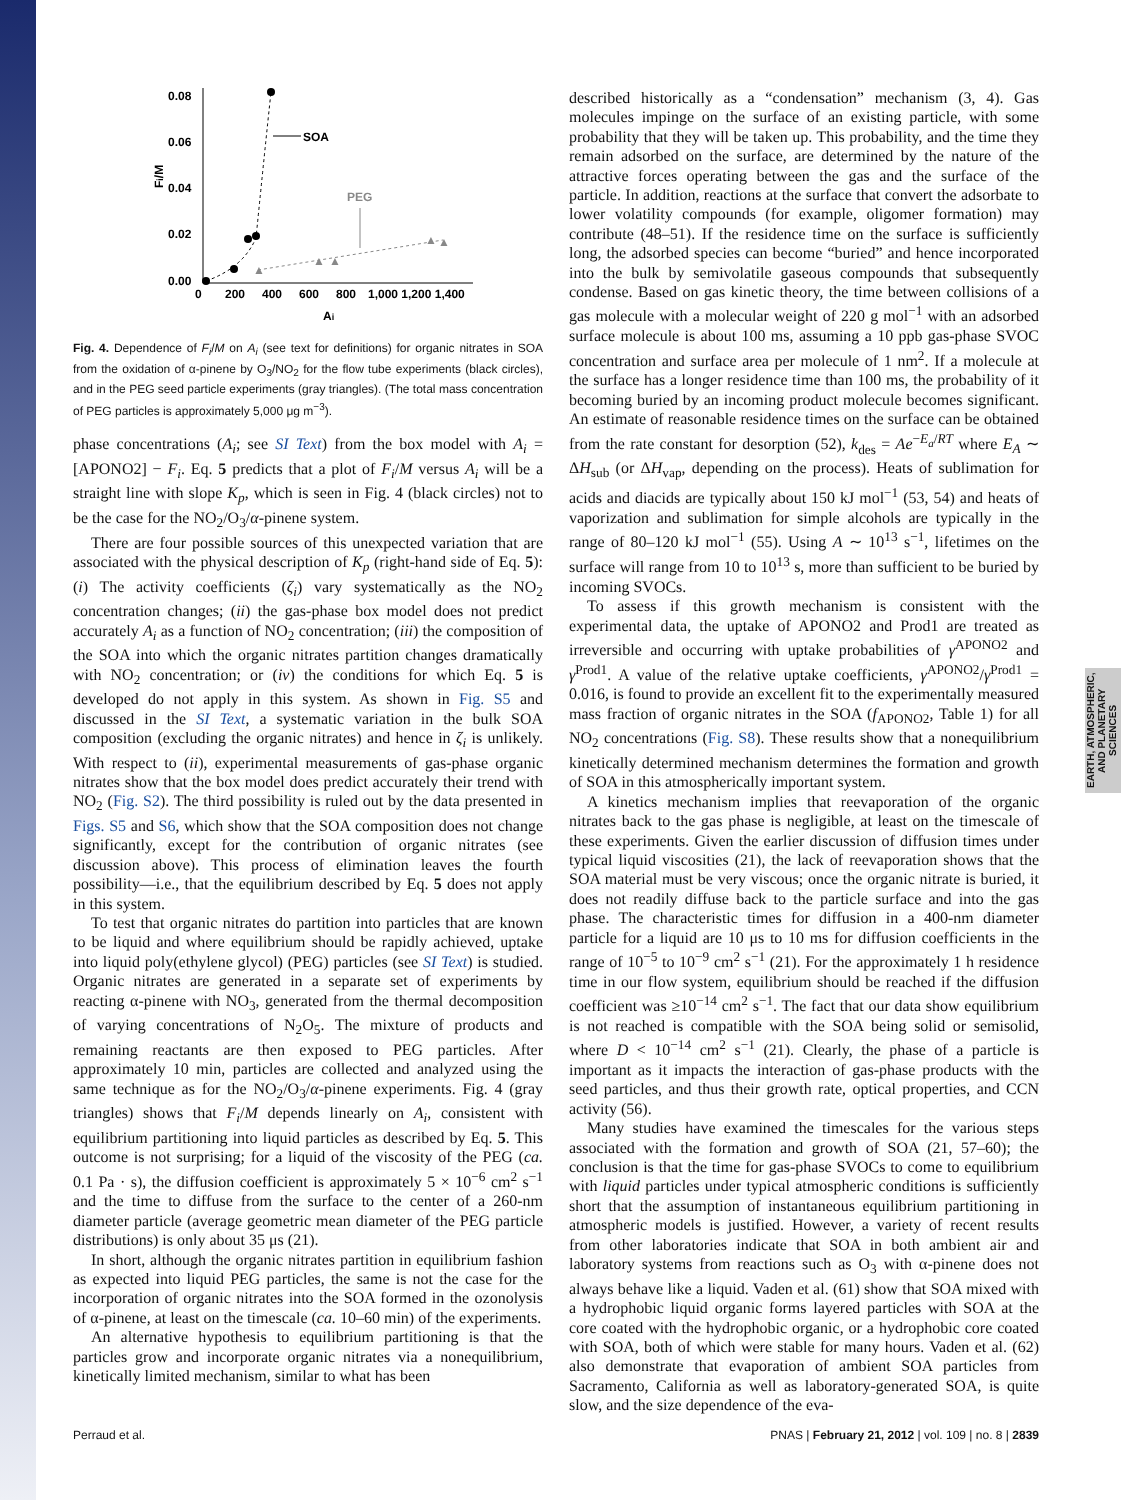EARTH, ATMOSPHERIC, AND PLANETARY SCIENCES
0.08
0.06
0.04
0.02
0.00
0
200
400
600
800
1,000 1,200 1,400
Ai
Fi/M
SOA
PEG
▲
▲
▲
▲
▲
Fig. 4. Dependence of F<sub>i</sub>/M on A<sub>i</sub> (see text for definitions) for organic nitrates in SOA from the oxidation of α-pinene by O<sub>3</sub>/NO<sub>2</sub> for the flow tube experiments (black circles), and in the PEG seed particle experiments (gray triangles). (The total mass concentration of PEG particles is approximately 5,000 μg m<sup>−3</sup>).
phase concentrations (A<sub>i</sub>; see SI Text) from the box model with A<sub>i</sub> = [APONO2] − F<sub>i</sub>. Eq. 5 predicts that a plot of F<sub>i</sub>/M versus A<sub>i</sub> will be a straight line with slope K<sub>p</sub>, which is seen in Fig. 4 (black circles) not to be the case for the NO<sub>2</sub>/O<sub>3</sub>/α-pinene system.
There are four possible sources of this unexpected variation that are associated with the physical description of K<sub>p</sub> (right-hand side of Eq. 5): (i) The activity coefficients (ζ<sub>i</sub>) vary systematically as the NO<sub>2</sub> concentration changes; (ii) the gas-phase box model does not predict accurately A<sub>i</sub> as a function of NO<sub>2</sub> concentration; (iii) the composition of the SOA into which the organic nitrates partition changes dramatically with NO<sub>2</sub> concentration; or (iv) the conditions for which Eq. 5 is developed do not apply in this system. As shown in Fig. S5 and discussed in the SI Text, a systematic variation in the bulk SOA composition (excluding the organic nitrates) and hence in ζ<sub>i</sub> is unlikely. With respect to (ii), experimental measurements of gas-phase organic nitrates show that the box model does predict accurately their trend with NO<sub>2</sub> (Fig. S2). The third possibility is ruled out by the data presented in Figs. S5 and S6, which show that the SOA composition does not change significantly, except for the contribution of organic nitrates (see discussion above). This process of elimination leaves the fourth possibility—i.e., that the equilibrium described by Eq. 5 does not apply in this system.
To test that organic nitrates do partition into particles that are known to be liquid and where equilibrium should be rapidly achieved, uptake into liquid poly(ethylene glycol) (PEG) particles (see SI Text) is studied. Organic nitrates are generated in a separate set of experiments by reacting α-pinene with NO<sub>3</sub>, generated from the thermal decomposition of varying concentrations of N<sub>2</sub>O<sub>5</sub>. The mixture of products and remaining reactants are then exposed to PEG particles. After approximately 10 min, particles are collected and analyzed using the same technique as for the NO<sub>2</sub>/O<sub>3</sub>/α-pinene experiments. Fig. 4 (gray triangles) shows that F<sub>i</sub>/M depends linearly on A<sub>i</sub>, consistent with equilibrium partitioning into liquid particles as described by Eq. 5. This outcome is not surprising; for a liquid of the viscosity of the PEG (ca. 0.1 Pa · s), the diffusion coefficient is approximately 5 × 10<sup>−6</sup> cm<sup>2</sup> s<sup>−1</sup> and the time to diffuse from the surface to the center of a 260-nm diameter particle (average geometric mean diameter of the PEG particle distributions) is only about 35 μs (21).
In short, although the organic nitrates partition in equilibrium fashion as expected into liquid PEG particles, the same is not the case for the incorporation of organic nitrates into the SOA formed in the ozonolysis of α-pinene, at least on the timescale (ca. 10–60 min) of the experiments.
An alternative hypothesis to equilibrium partitioning is that the particles grow and incorporate organic nitrates via a nonequilibrium, kinetically limited mechanism, similar to what has been
described historically as a “condensation” mechanism (3, 4). Gas molecules impinge on the surface of an existing particle, with some probability that they will be taken up. This probability, and the time they remain adsorbed on the surface, are determined by the nature of the attractive forces operating between the gas and the surface of the particle. In addition, reactions at the surface that convert the adsorbate to lower volatility compounds (for example, oligomer formation) may contribute (48–51). If the residence time on the surface is sufficiently long, the adsorbed species can become “buried” and hence incorporated into the bulk by semivolatile gaseous compounds that subsequently condense. Based on gas kinetic theory, the time between collisions of a gas molecule with a molecular weight of 220 g mol<sup>−1</sup> with an adsorbed surface molecule is about 100 ms, assuming a 10 ppb gas-phase SVOC concentration and surface area per molecule of 1 nm<sup>2</sup>. If a molecule at the surface has a longer residence time than 100 ms, the probability of it becoming buried by an incoming product molecule becomes significant. An estimate of reasonable residence times on the surface can be obtained from the rate constant for desorption (52), k<sub>des</sub> = Ae<sup>−E<sub>a</sub>/RT</sup> where E<sub>A</sub> ∼ ΔH<sub>sub</sub> (or ΔH<sub>vap</sub>, depending on the process). Heats of sublimation for acids and diacids are typically about 150 kJ mol<sup>−1</sup> (53, 54) and heats of vaporization and sublimation for simple alcohols are typically in the range of 80–120 kJ mol<sup>−1</sup> (55). Using A ∼ 10<sup>13</sup> s<sup>−1</sup>, lifetimes on the surface will range from 10 to 10<sup>13</sup> s, more than sufficient to be buried by incoming SVOCs.
To assess if this growth mechanism is consistent with the experimental data, the uptake of APONO2 and Prod1 are treated as irreversible and occurring with uptake probabilities of γ<sup>APONO2</sup> and γ<sup>Prod1</sup>. A value of the relative uptake coefficients, γ<sup>APONO2</sup>/γ<sup>Prod1</sup> = 0.016, is found to provide an excellent fit to the experimentally measured mass fraction of organic nitrates in the SOA (f<sub>APONO2</sub>, Table 1) for all NO<sub>2</sub> concentrations (Fig. S8). These results show that a nonequilibrium kinetically determined mechanism determines the formation and growth of SOA in this atmospherically important system.
A kinetics mechanism implies that reevaporation of the organic nitrates back to the gas phase is negligible, at least on the timescale of these experiments. Given the earlier discussion of diffusion times under typical liquid viscosities (21), the lack of reevaporation shows that the SOA material must be very viscous; once the organic nitrate is buried, it does not readily diffuse back to the particle surface and into the gas phase. The characteristic times for diffusion in a 400-nm diameter particle for a liquid are 10 μs to 10 ms for diffusion coefficients in the range of 10<sup>−5</sup> to 10<sup>−9</sup> cm<sup>2</sup> s<sup>−1</sup> (21). For the approximately 1 h residence time in our flow system, equilibrium should be reached if the diffusion coefficient was ≥10<sup>−14</sup> cm<sup>2</sup> s<sup>−1</sup>. The fact that our data show equilibrium is not reached is compatible with the SOA being solid or semisolid, where D < 10<sup>−14</sup> cm<sup>2</sup> s<sup>−1</sup> (21). Clearly, the phase of a particle is important as it impacts the interaction of gas-phase products with the seed particles, and thus their growth rate, optical properties, and CCN activity (56).
Many studies have examined the timescales for the various steps associated with the formation and growth of SOA (21, 57–60); the conclusion is that the time for gas-phase SVOCs to come to equilibrium with liquid particles under typical atmospheric conditions is sufficiently short that the assumption of instantaneous equilibrium partitioning in atmospheric models is justified. However, a variety of recent results from other laboratories indicate that SOA in both ambient air and laboratory systems from reactions such as O<sub>3</sub> with α-pinene does not always behave like a liquid. Vaden et al. (61) show that SOA mixed with a hydrophobic liquid organic forms layered particles with SOA at the core coated with the hydrophobic organic, or a hydrophobic core coated with SOA, both of which were stable for many hours. Vaden et al. (62) also demonstrate that evaporation of ambient SOA particles from Sacramento, California as well as laboratory-generated SOA, is quite slow, and the size dependence of the eva-
Perraud et al. PNAS | February 21, 2012 | vol. 109 | no. 8 | 2839